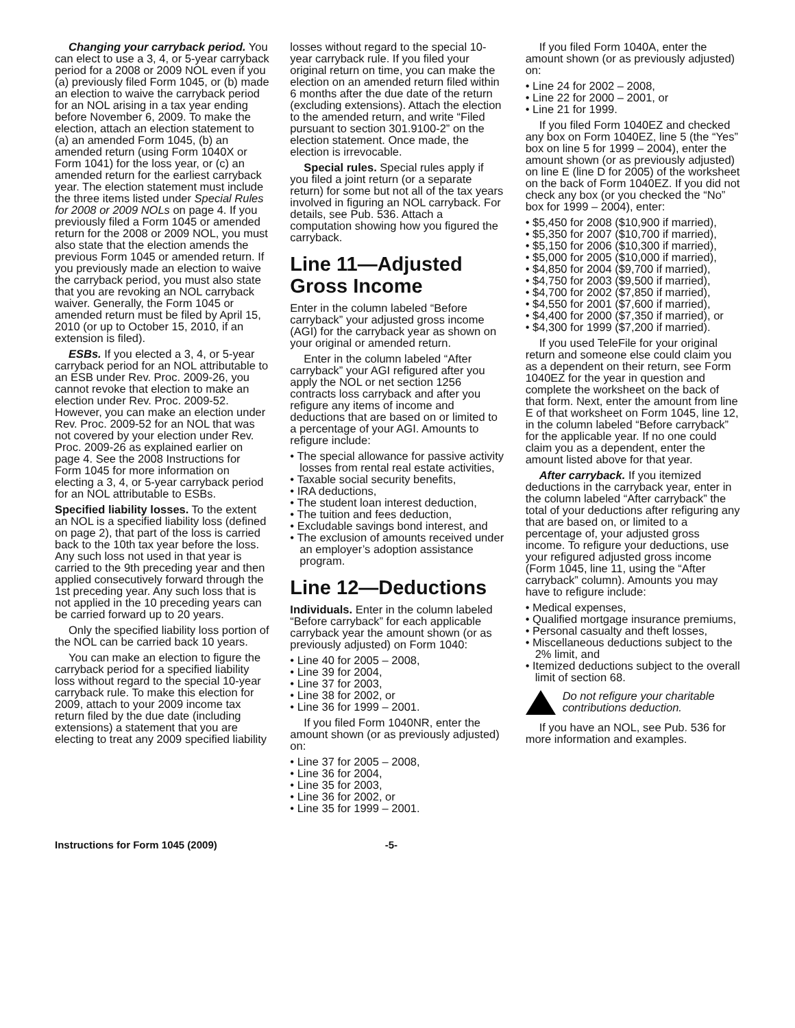Changing your carryback period. You can elect to use a 3, 4, or 5-year carryback period for a 2008 or 2009 NOL even if you (a) previously filed Form 1045, or (b) made an election to waive the carryback period for an NOL arising in a tax year ending before November 6, 2009. To make the election, attach an election statement to (a) an amended Form 1045, (b) an amended return (using Form 1040X or Form 1041) for the loss year, or (c) an amended return for the earliest carryback year. The election statement must include the three items listed under Special Rules for 2008 or 2009 NOLs on page 4. If you previously filed a Form 1045 or amended return for the 2008 or 2009 NOL, you must also state that the election amends the previous Form 1045 or amended return. If you previously made an election to waive the carryback period, you must also state that you are revoking an NOL carryback waiver. Generally, the Form 1045 or amended return must be filed by April 15, 2010 (or up to October 15, 2010, if an extension is filed).
ESBs. If you elected a 3, 4, or 5-year carryback period for an NOL attributable to an ESB under Rev. Proc. 2009-26, you cannot revoke that election to make an election under Rev. Proc. 2009-52. However, you can make an election under Rev. Proc. 2009-52 for an NOL that was not covered by your election under Rev. Proc. 2009-26 as explained earlier on page 4. See the 2008 Instructions for Form 1045 for more information on electing a 3, 4, or 5-year carryback period for an NOL attributable to ESBs.
Specified liability losses. To the extent an NOL is a specified liability loss (defined on page 2), that part of the loss is carried back to the 10th tax year before the loss. Any such loss not used in that year is carried to the 9th preceding year and then applied consecutively forward through the 1st preceding year. Any such loss that is not applied in the 10 preceding years can be carried forward up to 20 years.
Only the specified liability loss portion of the NOL can be carried back 10 years.
You can make an election to figure the carryback period for a specified liability loss without regard to the special 10-year carryback rule. To make this election for 2009, attach to your 2009 income tax return filed by the due date (including extensions) a statement that you are electing to treat any 2009 specified liability
losses without regard to the special 10-year carryback rule. If you filed your original return on time, you can make the election on an amended return filed within 6 months after the due date of the return (excluding extensions). Attach the election to the amended return, and write “Filed pursuant to section 301.9100-2” on the election statement. Once made, the election is irrevocable.
Special rules. Special rules apply if you filed a joint return (or a separate return) for some but not all of the tax years involved in figuring an NOL carryback. For details, see Pub. 536. Attach a computation showing how you figured the carryback.
Line 11—Adjusted Gross Income
Enter in the column labeled “Before carryback” your adjusted gross income (AGI) for the carryback year as shown on your original or amended return.
Enter in the column labeled “After carryback” your AGI refigured after you apply the NOL or net section 1256 contracts loss carryback and after you refigure any items of income and deductions that are based on or limited to a percentage of your AGI. Amounts to refigure include:
• The special allowance for passive activity losses from rental real estate activities,
• Taxable social security benefits,
• IRA deductions,
• The student loan interest deduction,
• The tuition and fees deduction,
• Excludable savings bond interest, and
• The exclusion of amounts received under an employer’s adoption assistance program.
Line 12—Deductions
Individuals. Enter in the column labeled “Before carryback” for each applicable carryback year the amount shown (or as previously adjusted) on Form 1040:
• Line 40 for 2005 – 2008,
• Line 39 for 2004,
• Line 37 for 2003,
• Line 38 for 2002, or
• Line 36 for 1999 – 2001.
If you filed Form 1040NR, enter the amount shown (or as previously adjusted) on:
• Line 37 for 2005 – 2008,
• Line 36 for 2004,
• Line 35 for 2003,
• Line 36 for 2002, or
• Line 35 for 1999 – 2001.
If you filed Form 1040A, enter the amount shown (or as previously adjusted) on:
• Line 24 for 2002 – 2008,
• Line 22 for 2000 – 2001, or
• Line 21 for 1999.
If you filed Form 1040EZ and checked any box on Form 1040EZ, line 5 (the “Yes” box on line 5 for 1999 – 2004), enter the amount shown (or as previously adjusted) on line E (line D for 2005) of the worksheet on the back of Form 1040EZ. If you did not check any box (or you checked the “No” box for 1999 – 2004), enter:
• $5,450 for 2008 ($10,900 if married),
• $5,350 for 2007 ($10,700 if married),
• $5,150 for 2006 ($10,300 if married),
• $5,000 for 2005 ($10,000 if married),
• $4,850 for 2004 ($9,700 if married),
• $4,750 for 2003 ($9,500 if married),
• $4,700 for 2002 ($7,850 if married),
• $4,550 for 2001 ($7,600 if married),
• $4,400 for 2000 ($7,350 if married), or
• $4,300 for 1999 ($7,200 if married).
If you used TeleFile for your original return and someone else could claim you as a dependent on their return, see Form 1040EZ for the year in question and complete the worksheet on the back of that form. Next, enter the amount from line E of that worksheet on Form 1045, line 12, in the column labeled “Before carryback” for the applicable year. If no one could claim you as a dependent, enter the amount listed above for that year.
After carryback. If you itemized deductions in the carryback year, enter in the column labeled “After carryback” the total of your deductions after refiguring any that are based on, or limited to a percentage of, your adjusted gross income. To refigure your deductions, use your refigured adjusted gross income (Form 1045, line 11, using the “After carryback” column). Amounts you may have to refigure include:
• Medical expenses,
• Qualified mortgage insurance premiums,
• Personal casualty and theft losses,
• Miscellaneous deductions subject to the 2% limit, and
• Itemized deductions subject to the overall limit of section 68.
Do not refigure your charitable contributions deduction.
If you have an NOL, see Pub. 536 for more information and examples.
Instructions for Form 1045 (2009) -5-